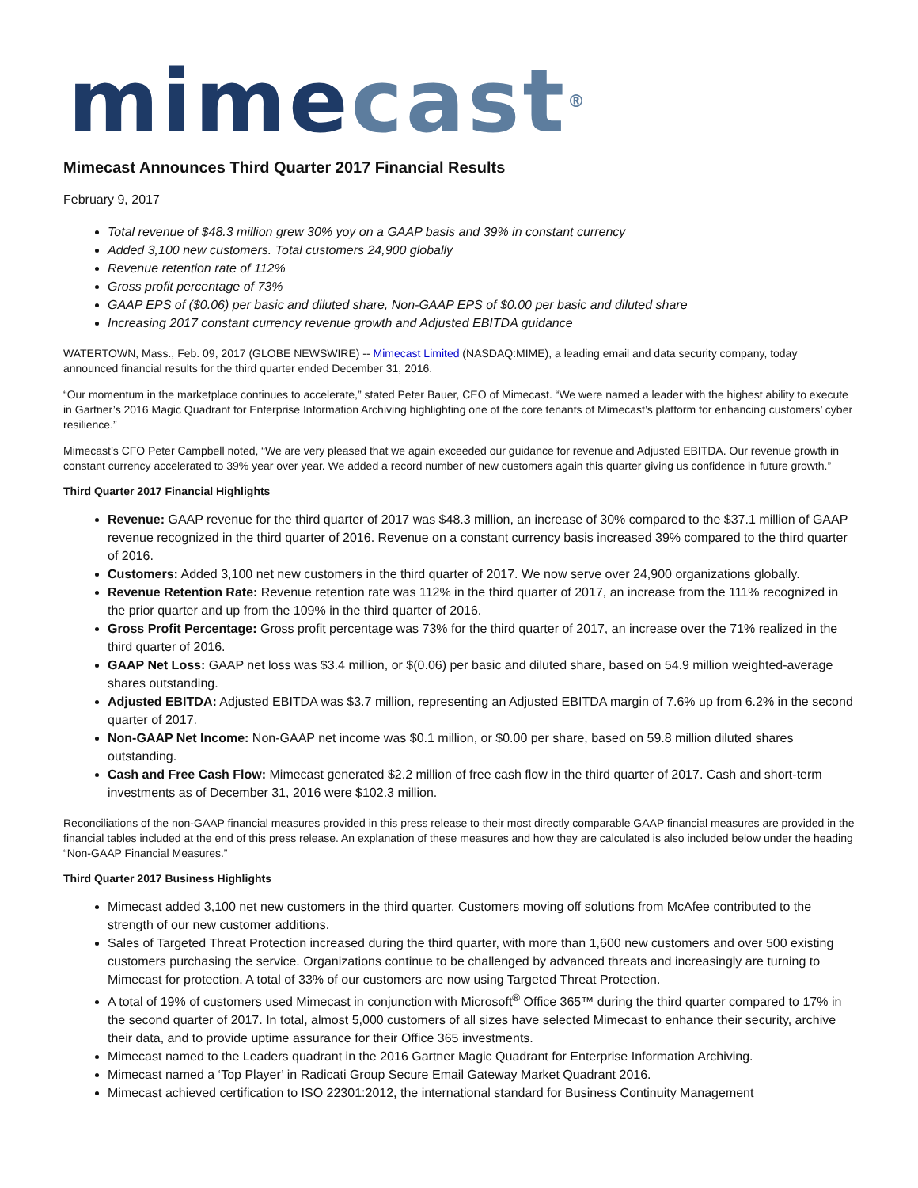mime cast<sup>®</sup>
Mimecast Announces Third Quarter 2017 Financial Results
February 9, 2017
Total revenue of $48.3 million grew 30% yoy on a GAAP basis and 39% in constant currency
Added 3,100 new customers. Total customers 24,900 globally
Revenue retention rate of 112%
Gross profit percentage of 73%
GAAP EPS of ($0.06) per basic and diluted share, Non-GAAP EPS of $0.00 per basic and diluted share
Increasing 2017 constant currency revenue growth and Adjusted EBITDA guidance
WATERTOWN, Mass., Feb. 09, 2017 (GLOBE NEWSWIRE) -- Mimecast Limited (NASDAQ:MIME), a leading email and data security company, today announced financial results for the third quarter ended December 31, 2016.
“Our momentum in the marketplace continues to accelerate,” stated Peter Bauer, CEO of Mimecast. “We were named a leader with the highest ability to execute in Gartner’s 2016 Magic Quadrant for Enterprise Information Archiving highlighting one of the core tenants of Mimecast’s platform for enhancing customers’ cyber resilience.”
Mimecast’s CFO Peter Campbell noted, “We are very pleased that we again exceeded our guidance for revenue and Adjusted EBITDA. Our revenue growth in constant currency accelerated to 39% year over year. We added a record number of new customers again this quarter giving us confidence in future growth.”
Third Quarter 2017 Financial Highlights
Revenue: GAAP revenue for the third quarter of 2017 was $48.3 million, an increase of 30% compared to the $37.1 million of GAAP revenue recognized in the third quarter of 2016. Revenue on a constant currency basis increased 39% compared to the third quarter of 2016.
Customers: Added 3,100 net new customers in the third quarter of 2017. We now serve over 24,900 organizations globally.
Revenue Retention Rate: Revenue retention rate was 112% in the third quarter of 2017, an increase from the 111% recognized in the prior quarter and up from the 109% in the third quarter of 2016.
Gross Profit Percentage: Gross profit percentage was 73% for the third quarter of 2017, an increase over the 71% realized in the third quarter of 2016.
GAAP Net Loss: GAAP net loss was $3.4 million, or $(0.06) per basic and diluted share, based on 54.9 million weighted-average shares outstanding.
Adjusted EBITDA: Adjusted EBITDA was $3.7 million, representing an Adjusted EBITDA margin of 7.6% up from 6.2% in the second quarter of 2017.
Non-GAAP Net Income: Non-GAAP net income was $0.1 million, or $0.00 per share, based on 59.8 million diluted shares outstanding.
Cash and Free Cash Flow: Mimecast generated $2.2 million of free cash flow in the third quarter of 2017. Cash and short-term investments as of December 31, 2016 were $102.3 million.
Reconciliations of the non-GAAP financial measures provided in this press release to their most directly comparable GAAP financial measures are provided in the financial tables included at the end of this press release. An explanation of these measures and how they are calculated is also included below under the heading “Non-GAAP Financial Measures.”
Third Quarter 2017 Business Highlights
Mimecast added 3,100 net new customers in the third quarter. Customers moving off solutions from McAfee contributed to the strength of our new customer additions.
Sales of Targeted Threat Protection increased during the third quarter, with more than 1,600 new customers and over 500 existing customers purchasing the service. Organizations continue to be challenged by advanced threats and increasingly are turning to Mimecast for protection. A total of 33% of our customers are now using Targeted Threat Protection.
A total of 19% of customers used Mimecast in conjunction with Microsoft<sup>®</sup> Office 365™ during the third quarter compared to 17% in the second quarter of 2017. In total, almost 5,000 customers of all sizes have selected Mimecast to enhance their security, archive their data, and to provide uptime assurance for their Office 365 investments.
Mimecast named to the Leaders quadrant in the 2016 Gartner Magic Quadrant for Enterprise Information Archiving.
Mimecast named a ‘Top Player’ in Radicati Group Secure Email Gateway Market Quadrant 2016.
Mimecast achieved certification to ISO 22301:2012, the international standard for Business Continuity Management